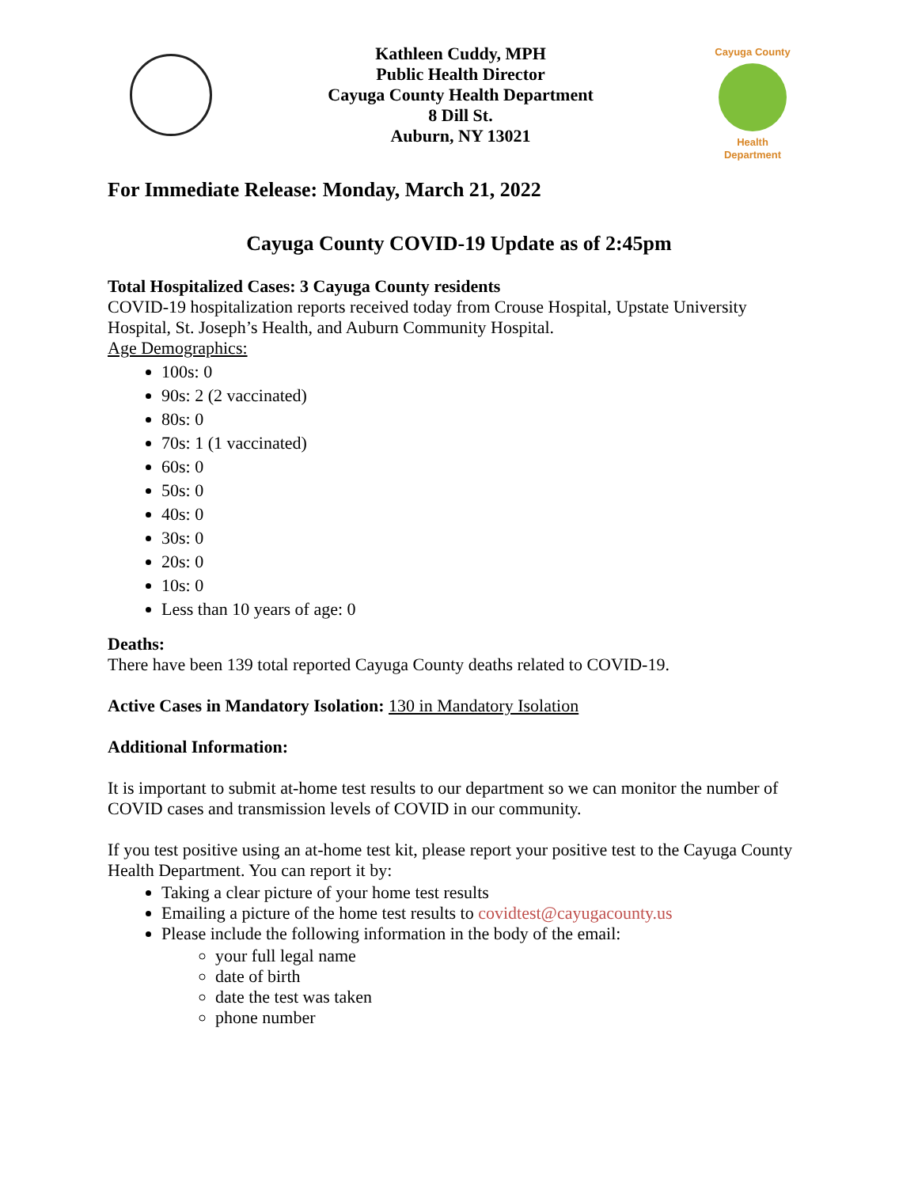Kathleen Cuddy, MPH
Public Health Director
Cayuga County Health Department
8 Dill St.
Auburn, NY 13021
Cayuga County
Health Department
For Immediate Release: Monday, March 21, 2022
Cayuga County COVID-19 Update as of 2:45pm
Total Hospitalized Cases: 3 Cayuga County residents
COVID-19 hospitalization reports received today from Crouse Hospital, Upstate University Hospital, St. Joseph’s Health, and Auburn Community Hospital.
Age Demographics:
100s: 0
90s: 2 (2 vaccinated)
80s: 0
70s: 1 (1 vaccinated)
60s: 0
50s: 0
40s: 0
30s: 0
20s: 0
10s: 0
Less than 10 years of age: 0
Deaths:
There have been 139 total reported Cayuga County deaths related to COVID-19.
Active Cases in Mandatory Isolation: 130 in Mandatory Isolation
Additional Information:
It is important to submit at-home test results to our department so we can monitor the number of COVID cases and transmission levels of COVID in our community.
If you test positive using an at-home test kit, please report your positive test to the Cayuga County Health Department. You can report it by:
Taking a clear picture of your home test results
Emailing a picture of the home test results to covidtest@cayugacounty.us
Please include the following information in the body of the email:
your full legal name
date of birth
date the test was taken
phone number